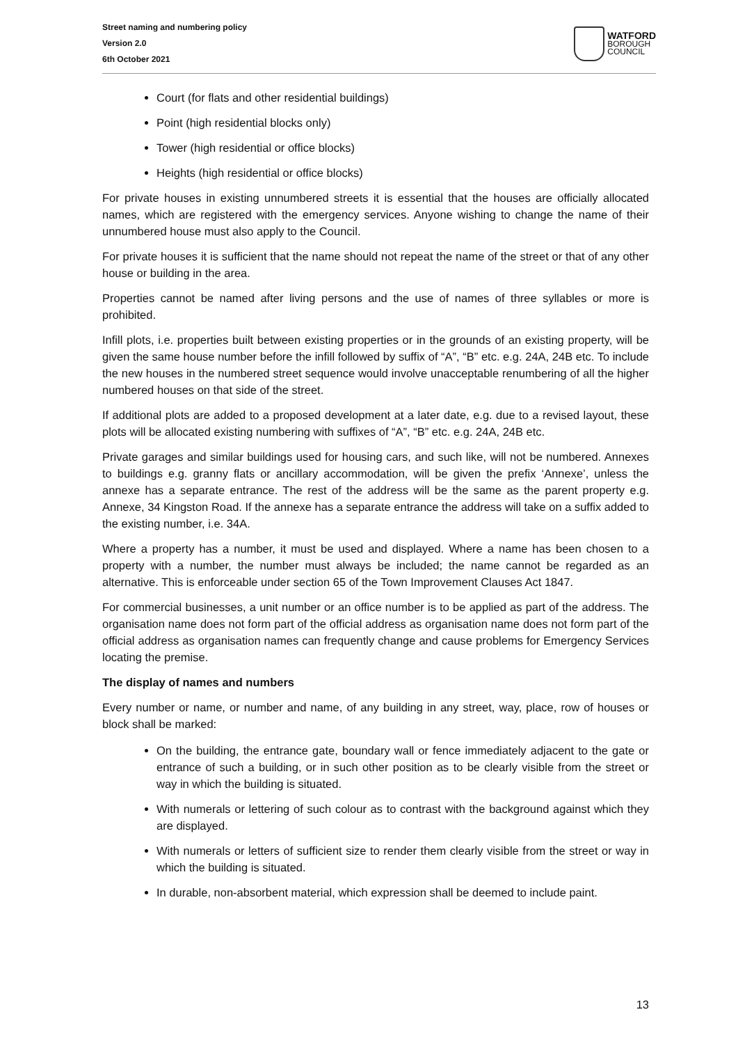Street naming and numbering policy
Version 2.0
6th October 2021
WATFORD
BOROUGH
COUNCIL
Court (for flats and other residential buildings)
Point (high residential blocks only)
Tower (high residential or office blocks)
Heights (high residential or office blocks)
For private houses in existing unnumbered streets it is essential that the houses are officially allocated names, which are registered with the emergency services. Anyone wishing to change the name of their unnumbered house must also apply to the Council.
For private houses it is sufficient that the name should not repeat the name of the street or that of any other house or building in the area.
Properties cannot be named after living persons and the use of names of three syllables or more is prohibited.
Infill plots, i.e. properties built between existing properties or in the grounds of an existing property, will be given the same house number before the infill followed by suffix of “A”, “B” etc. e.g. 24A, 24B etc. To include the new houses in the numbered street sequence would involve unacceptable renumbering of all the higher numbered houses on that side of the street.
If additional plots are added to a proposed development at a later date, e.g. due to a revised layout, these plots will be allocated existing numbering with suffixes of “A”, “B” etc. e.g. 24A, 24B etc.
Private garages and similar buildings used for housing cars, and such like, will not be numbered. Annexes to buildings e.g. granny flats or ancillary accommodation, will be given the prefix ‘Annexe’, unless the annexe has a separate entrance. The rest of the address will be the same as the parent property e.g. Annexe, 34 Kingston Road. If the annexe has a separate entrance the address will take on a suffix added to the existing number, i.e. 34A.
Where a property has a number, it must be used and displayed. Where a name has been chosen to a property with a number, the number must always be included; the name cannot be regarded as an alternative. This is enforceable under section 65 of the Town Improvement Clauses Act 1847.
For commercial businesses, a unit number or an office number is to be applied as part of the address. The organisation name does not form part of the official address as organisation name does not form part of the official address as organisation names can frequently change and cause problems for Emergency Services locating the premise.
The display of names and numbers
Every number or name, or number and name, of any building in any street, way, place, row of houses or block shall be marked:
On the building, the entrance gate, boundary wall or fence immediately adjacent to the gate or entrance of such a building, or in such other position as to be clearly visible from the street or way in which the building is situated.
With numerals or lettering of such colour as to contrast with the background against which they are displayed.
With numerals or letters of sufficient size to render them clearly visible from the street or way in which the building is situated.
In durable, non-absorbent material, which expression shall be deemed to include paint.
13